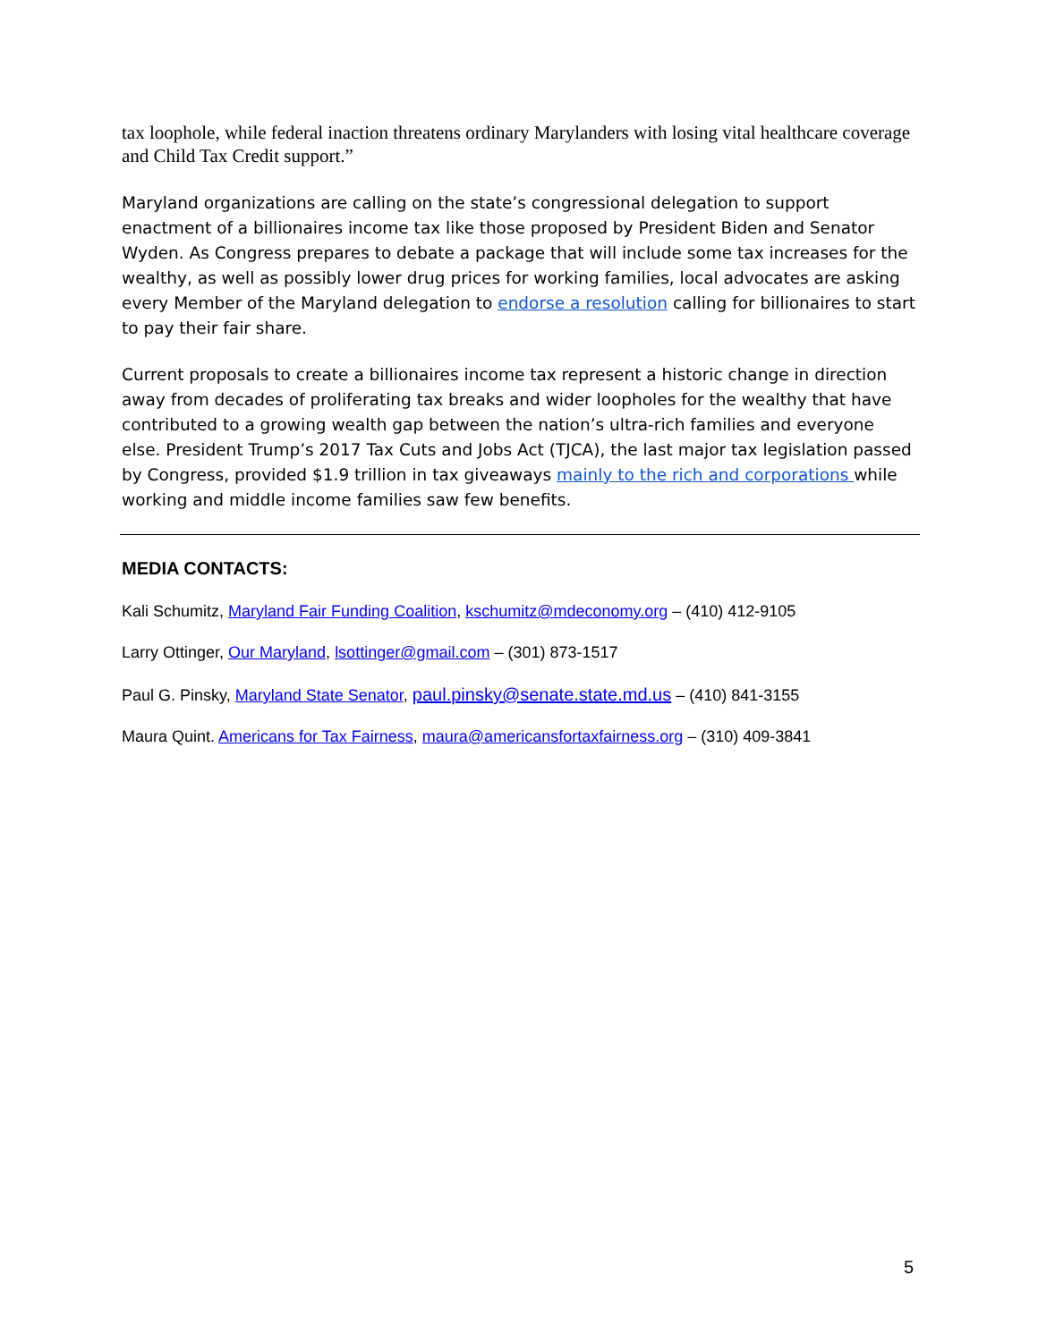tax loophole, while federal inaction threatens ordinary Marylanders with losing vital healthcare coverage and Child Tax Credit support.”
Maryland organizations are calling on the state’s congressional delegation to support enactment of a billionaires income tax like those proposed by President Biden and Senator Wyden. As Congress prepares to debate a package that will include some tax increases for the wealthy, as well as possibly lower drug prices for working families, local advocates are asking every Member of the Maryland delegation to endorse a resolution calling for billionaires to start to pay their fair share.
Current proposals to create a billionaires income tax represent a historic change in direction away from decades of proliferating tax breaks and wider loopholes for the wealthy that have contributed to a growing wealth gap between the nation’s ultra-rich families and everyone else. President Trump’s 2017 Tax Cuts and Jobs Act (TJCA), the last major tax legislation passed by Congress, provided $1.9 trillion in tax giveaways mainly to the rich and corporations while working and middle income families saw few benefits.
MEDIA CONTACTS:
Kali Schumitz, Maryland Fair Funding Coalition, kschumitz@mdeconomy.org – (410) 412-9105
Larry Ottinger, Our Maryland, lsottinger@gmail.com – (301) 873-1517
Paul G. Pinsky, Maryland State Senator, paul.pinsky@senate.state.md.us – (410) 841-3155
Maura Quint. Americans for Tax Fairness, maura@americansfortaxfairness.org – (310) 409-3841
5